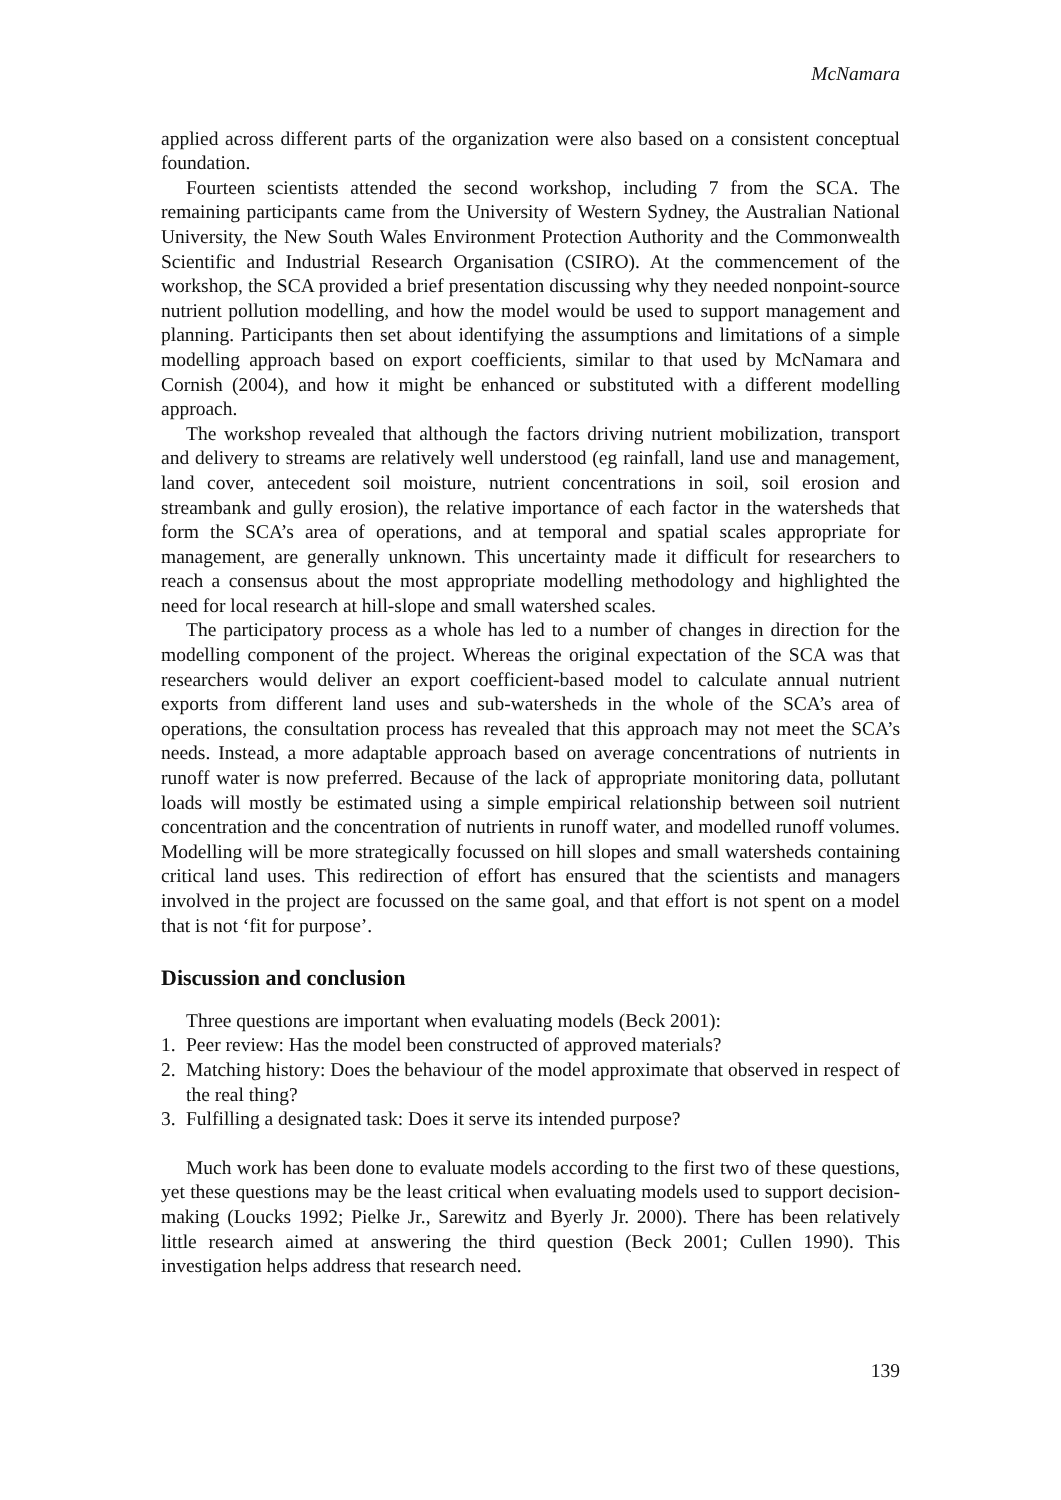McNamara
applied across different parts of the organization were also based on a consistent conceptual foundation.
Fourteen scientists attended the second workshop, including 7 from the SCA. The remaining participants came from the University of Western Sydney, the Australian National University, the New South Wales Environment Protection Authority and the Commonwealth Scientific and Industrial Research Organisation (CSIRO). At the commencement of the workshop, the SCA provided a brief presentation discussing why they needed nonpoint-source nutrient pollution modelling, and how the model would be used to support management and planning. Participants then set about identifying the assumptions and limitations of a simple modelling approach based on export coefficients, similar to that used by McNamara and Cornish (2004), and how it might be enhanced or substituted with a different modelling approach.
The workshop revealed that although the factors driving nutrient mobilization, transport and delivery to streams are relatively well understood (eg rainfall, land use and management, land cover, antecedent soil moisture, nutrient concentrations in soil, soil erosion and streambank and gully erosion), the relative importance of each factor in the watersheds that form the SCA’s area of operations, and at temporal and spatial scales appropriate for management, are generally unknown. This uncertainty made it difficult for researchers to reach a consensus about the most appropriate modelling methodology and highlighted the need for local research at hill-slope and small watershed scales.
The participatory process as a whole has led to a number of changes in direction for the modelling component of the project. Whereas the original expectation of the SCA was that researchers would deliver an export coefficient-based model to calculate annual nutrient exports from different land uses and sub-watersheds in the whole of the SCA’s area of operations, the consultation process has revealed that this approach may not meet the SCA’s needs. Instead, a more adaptable approach based on average concentrations of nutrients in runoff water is now preferred. Because of the lack of appropriate monitoring data, pollutant loads will mostly be estimated using a simple empirical relationship between soil nutrient concentration and the concentration of nutrients in runoff water, and modelled runoff volumes. Modelling will be more strategically focussed on hill slopes and small watersheds containing critical land uses. This redirection of effort has ensured that the scientists and managers involved in the project are focussed on the same goal, and that effort is not spent on a model that is not ‘fit for purpose’.
Discussion and conclusion
Three questions are important when evaluating models (Beck 2001):
1. Peer review: Has the model been constructed of approved materials?
2. Matching history: Does the behaviour of the model approximate that observed in respect of the real thing?
3. Fulfilling a designated task: Does it serve its intended purpose?
Much work has been done to evaluate models according to the first two of these questions, yet these questions may be the least critical when evaluating models used to support decision-making (Loucks 1992; Pielke Jr., Sarewitz and Byerly Jr. 2000). There has been relatively little research aimed at answering the third question (Beck 2001; Cullen 1990). This investigation helps address that research need.
139